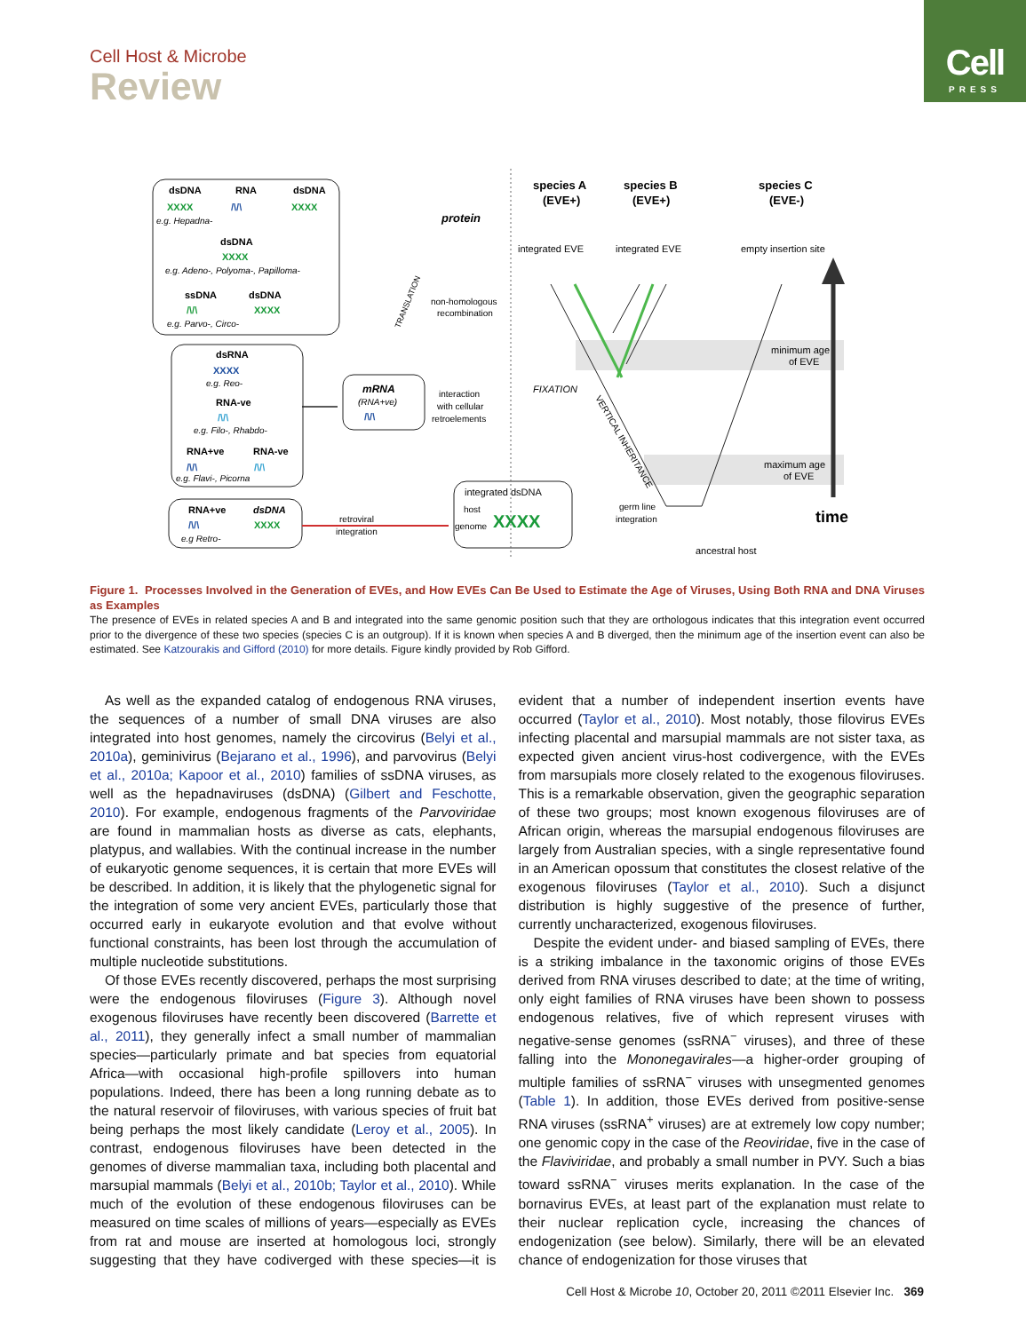Cell
PRESS
Cell Host & Microbe
Review
dsDNA
RNA
dsDNA
XXXX
/\/\
XXXX
e.g. Hepadna-
dsDNA
XXXX
e.g. Adeno-, Polyoma-, Papilloma-
ssDNA
dsDNA
/\/\
XXXX
e.g. Parvo-, Circo-
dsRNA
XXXX
e.g. Reo-
RNA-ve
/\/\
e.g. Filo-, Rhabdo-
RNA+ve
RNA-ve
/\/\
/\/\
e.g. Flavi-, Picorna
RNA+ve
dsDNA
/\/\
XXXX
e.g Retro-
protein
non-homologous
recombination
TRANSLATION
mRNA
(RNA+ve)
/\/\
interaction
with cellular
retroelements
retroviral
integration
integrated dsDNA
host
genome
XXXX
species A
(EVE+)
species B
(EVE+)
species C
(EVE-)
integrated EVE
integrated EVE
empty insertion site
minimum age
of EVE
maximum age
of EVE
FIXATION
VERTICAL INHERITANCE
germ line
integration
ancestral host
time
Figure 1. Processes Involved in the Generation of EVEs, and How EVEs Can Be Used to Estimate the Age of Viruses, Using Both RNA and DNA Viruses as Examples
The presence of EVEs in related species A and B and integrated into the same genomic position such that they are orthologous indicates that this integration event occurred prior to the divergence of these two species (species C is an outgroup). If it is known when species A and B diverged, then the minimum age of the insertion event can also be estimated. See Katzourakis and Gifford (2010) for more details. Figure kindly provided by Rob Gifford.
As well as the expanded catalog of endogenous RNA viruses, the sequences of a number of small DNA viruses are also integrated into host genomes, namely the circovirus (Belyi et al., 2010a), geminivirus (Bejarano et al., 1996), and parvovirus (Belyi et al., 2010a; Kapoor et al., 2010) families of ssDNA viruses, as well as the hepadnaviruses (dsDNA) (Gilbert and Feschotte, 2010). For example, endogenous fragments of the Parvoviridae are found in mammalian hosts as diverse as cats, elephants, platypus, and wallabies. With the continual increase in the number of eukaryotic genome sequences, it is certain that more EVEs will be described. In addition, it is likely that the phylogenetic signal for the integration of some very ancient EVEs, particularly those that occurred early in eukaryote evolution and that evolve without functional constraints, has been lost through the accumulation of multiple nucleotide substitutions.
Of those EVEs recently discovered, perhaps the most surprising were the endogenous filoviruses (Figure 3). Although novel exogenous filoviruses have recently been discovered (Barrette et al., 2011), they generally infect a small number of mammalian species—particularly primate and bat species from equatorial Africa—with occasional high-profile spillovers into human populations. Indeed, there has been a long running debate as to the natural reservoir of filoviruses, with various species of fruit bat being perhaps the most likely candidate (Leroy et al., 2005). In contrast, endogenous filoviruses have been detected in the genomes of diverse mammalian taxa, including both placental and marsupial mammals (Belyi et al., 2010b; Taylor et al., 2010). While much of the evolution of these endogenous filoviruses can be measured on time scales of millions of years—especially as EVEs from rat and mouse are inserted at homologous loci, strongly suggesting that they have codiverged with these species—it is evident that a number of independent insertion events have occurred (Taylor et al., 2010). Most notably, those filovirus EVEs infecting placental and marsupial mammals are not sister taxa, as expected given ancient virus-host codivergence, with the EVEs from marsupials more closely related to the exogenous filoviruses. This is a remarkable observation, given the geographic separation of these two groups; most known exogenous filoviruses are of African origin, whereas the marsupial endogenous filoviruses are largely from Australian species, with a single representative found in an American opossum that constitutes the closest relative of the exogenous filoviruses (Taylor et al., 2010). Such a disjunct distribution is highly suggestive of the presence of further, currently uncharacterized, exogenous filoviruses.
Despite the evident under- and biased sampling of EVEs, there is a striking imbalance in the taxonomic origins of those EVEs derived from RNA viruses described to date; at the time of writing, only eight families of RNA viruses have been shown to possess endogenous relatives, five of which represent viruses with negative-sense genomes (ssRNA<sup>−</sup> viruses), and three of these falling into the Mononegavirales—a higher-order grouping of multiple families of ssRNA<sup>−</sup> viruses with unsegmented genomes (Table 1). In addition, those EVEs derived from positive-sense RNA viruses (ssRNA<sup>+</sup> viruses) are at extremely low copy number; one genomic copy in the case of the Reoviridae, five in the case of the Flaviviridae, and probably a small number in PVY. Such a bias toward ssRNA<sup>−</sup> viruses merits explanation. In the case of the bornavirus EVEs, at least part of the explanation must relate to their nuclear replication cycle, increasing the chances of endogenization (see below). Similarly, there will be an elevated chance of endogenization for those viruses that
Cell Host & Microbe 10, October 20, 2011 ©2011 Elsevier Inc. 369